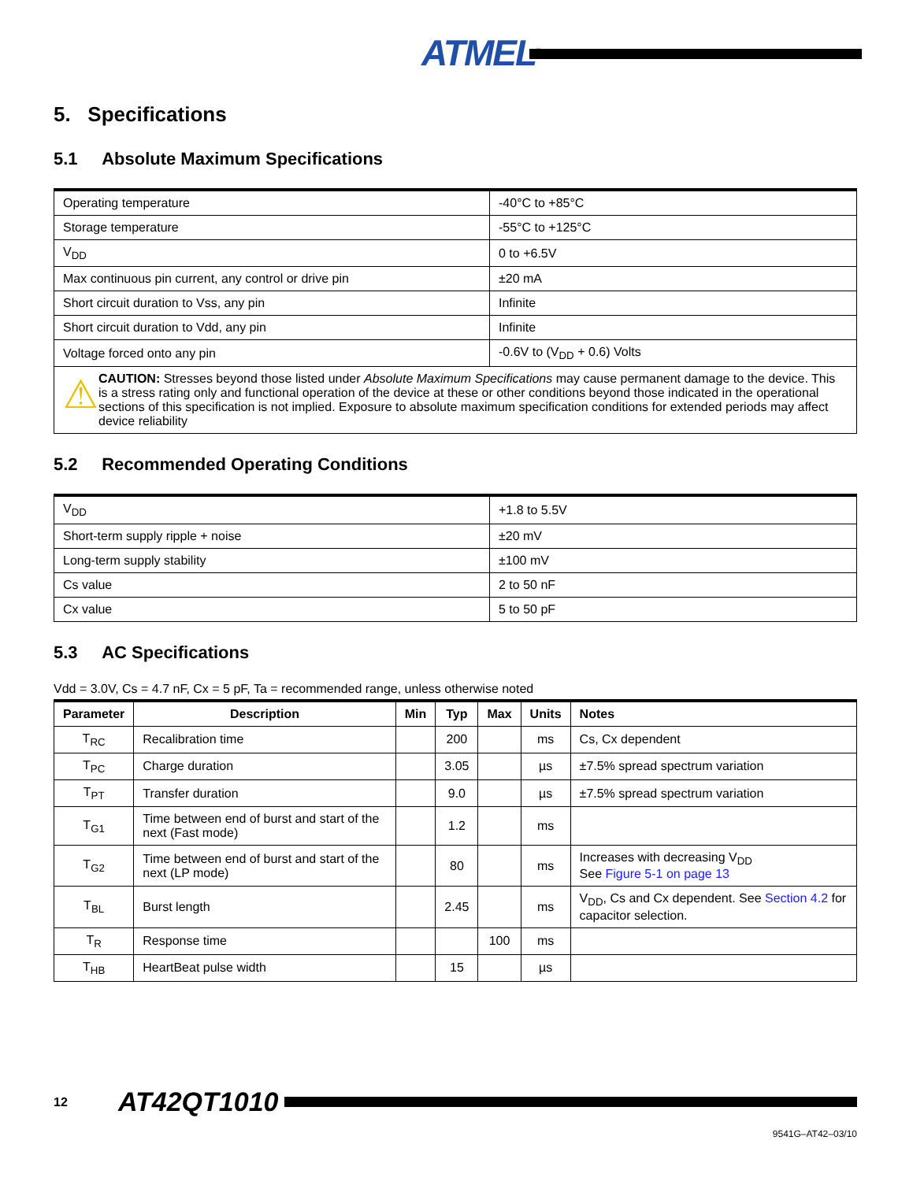ATMEL<sup>®</sup>
5. Specifications
5.1 Absolute Maximum Specifications
| Operating temperature | -40°C to +85°C |
| Storage temperature | -55°C to +125°C |
| V<sub>DD</sub> | 0 to +6.5V |
| Max continuous pin current, any control or drive pin | ±20 mA |
| Short circuit duration to Vss, any pin | Infinite |
| Short circuit duration to Vdd, any pin | Infinite |
| Voltage forced onto any pin | -0.6V to (V<sub>DD</sub> + 0.6) Volts |
| ⚠ CAUTION: Stresses beyond those listed under Absolute Maximum Specifications may cause permanent damage to the device. This is a stress rating only and functional operation of the device at these or other conditions beyond those indicated in the operational sections of this specification is not implied. Exposure to absolute maximum specification conditions for extended periods may affect device reliability | |
5.2 Recommended Operating Conditions
| V<sub>DD</sub> | +1.8 to 5.5V |
| Short-term supply ripple + noise | ±20 mV |
| Long-term supply stability | ±100 mV |
| Cs value | 2 to 50 nF |
| Cx value | 5 to 50 pF |
5.3 AC Specifications
Vdd = 3.0V, Cs = 4.7 nF, Cx = 5 pF, Ta = recommended range, unless otherwise noted
| Parameter | Description | Min | Typ | Max | Units | Notes |
| --- | --- | --- | --- | --- | --- | --- |
| T<sub>RC</sub> | Recalibration time | | 200 | | ms | Cs, Cx dependent |
| T<sub>PC</sub> | Charge duration | | 3.05 | | µs | ±7.5% spread spectrum variation |
| T<sub>PT</sub> | Transfer duration | | 9.0 | | µs | ±7.5% spread spectrum variation |
| T<sub>G1</sub> | Time between end of burst and start of the next (Fast mode) | | 1.2 | | ms | |
| T<sub>G2</sub> | Time between end of burst and start of the next (LP mode) | | 80 | | ms | Increases with decreasing V<sub>DD</sub> See Figure 5-1 on page 13 |
| T<sub>BL</sub> | Burst length | | 2.45 | | ms | V<sub>DD</sub>, Cs and Cx dependent. See Section 4.2 for capacitor selection. |
| T<sub>R</sub> | Response time | | | 100 | ms | |
| T<sub>HB</sub> | HeartBeat pulse width | | 15 | | µs | |
12 AT42QT1010
9541G–AT42–03/10